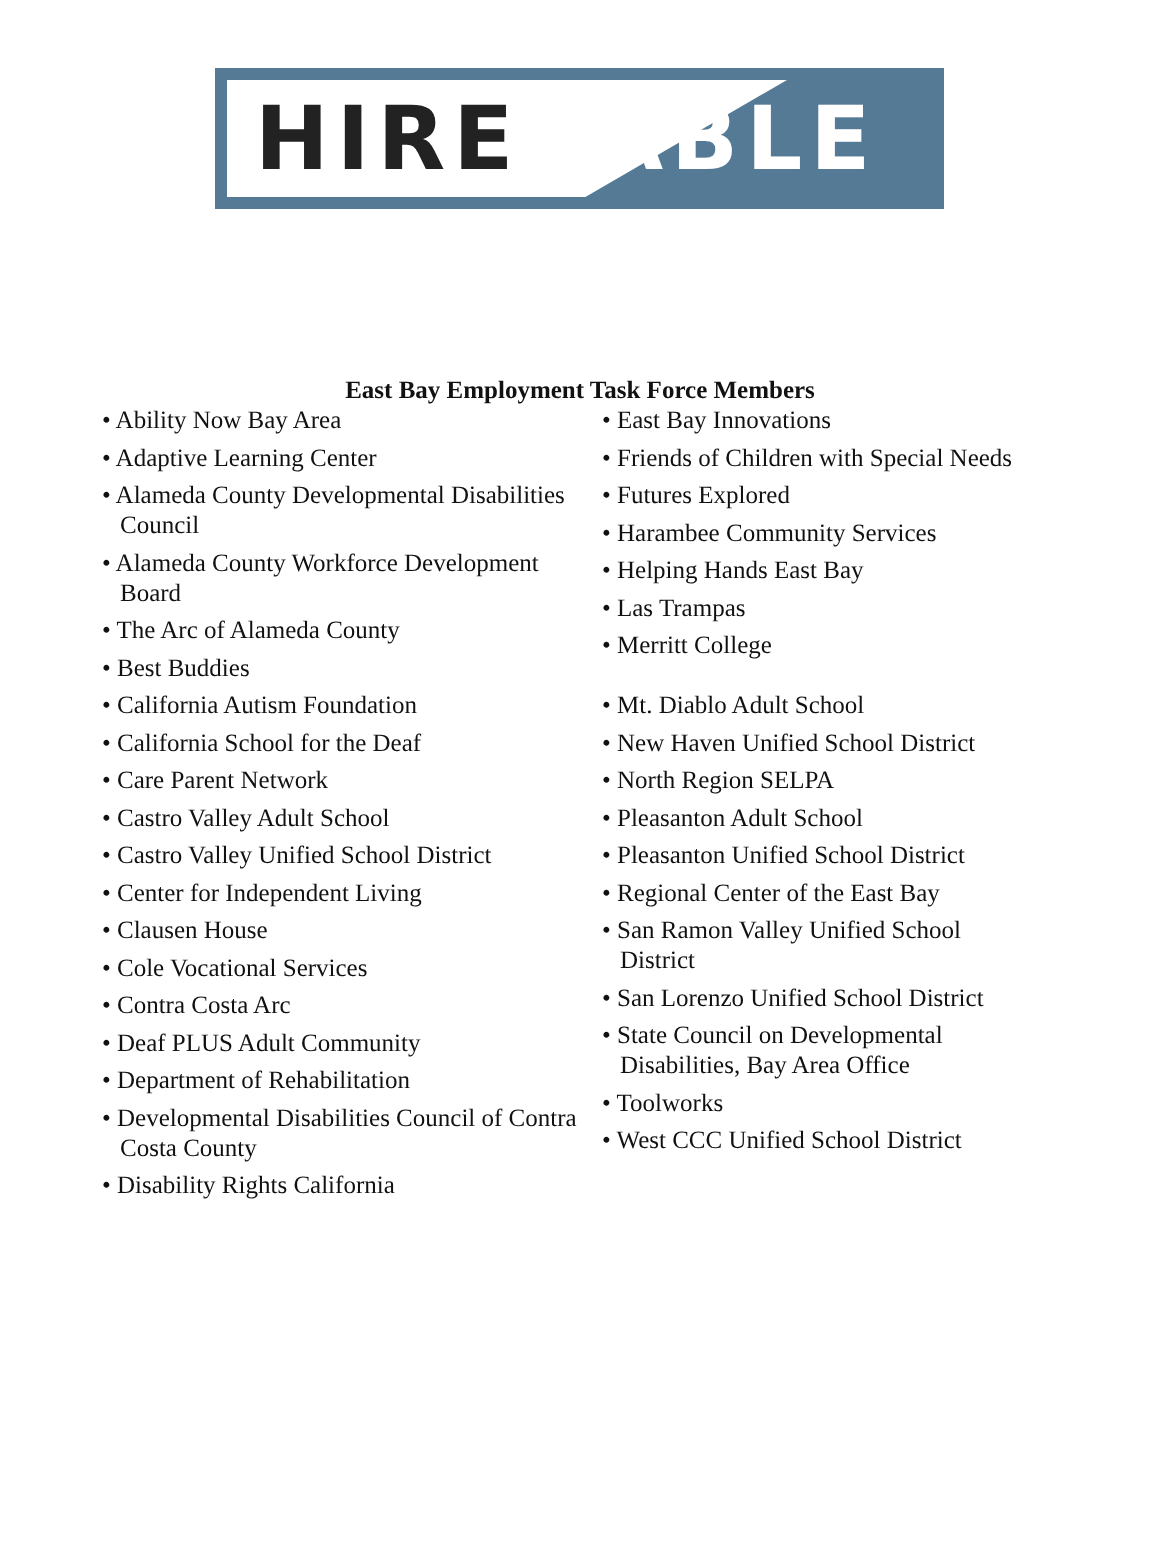HIRE ABLE
East Bay Employment Task Force Members
• Ability Now Bay Area
• Adaptive Learning Center
• Alameda County Developmental Disabilities Council
• Alameda County Workforce Development Board
• The Arc of Alameda County
• Best Buddies
• California Autism Foundation
• California School for the Deaf
• Care Parent Network
• Castro Valley Adult School
• Castro Valley Unified School District
• Center for Independent Living
• Clausen House
• Cole Vocational Services
• Contra Costa Arc
• Deaf PLUS Adult Community
• Department of Rehabilitation
• Developmental Disabilities Council of Contra Costa County
• Disability Rights California
• East Bay Innovations
• Friends of Children with Special Needs
• Futures Explored
• Harambee Community Services
• Helping Hands East Bay
• Las Trampas
• Merritt College
• Mt. Diablo Adult School
• New Haven Unified School District
• North Region SELPA
• Pleasanton Adult School
• Pleasanton Unified School District
• Regional Center of the East Bay
• San Ramon Valley Unified School District
• San Lorenzo Unified School District
• State Council on Developmental Disabilities, Bay Area Office
• Toolworks
• West CCC Unified School District